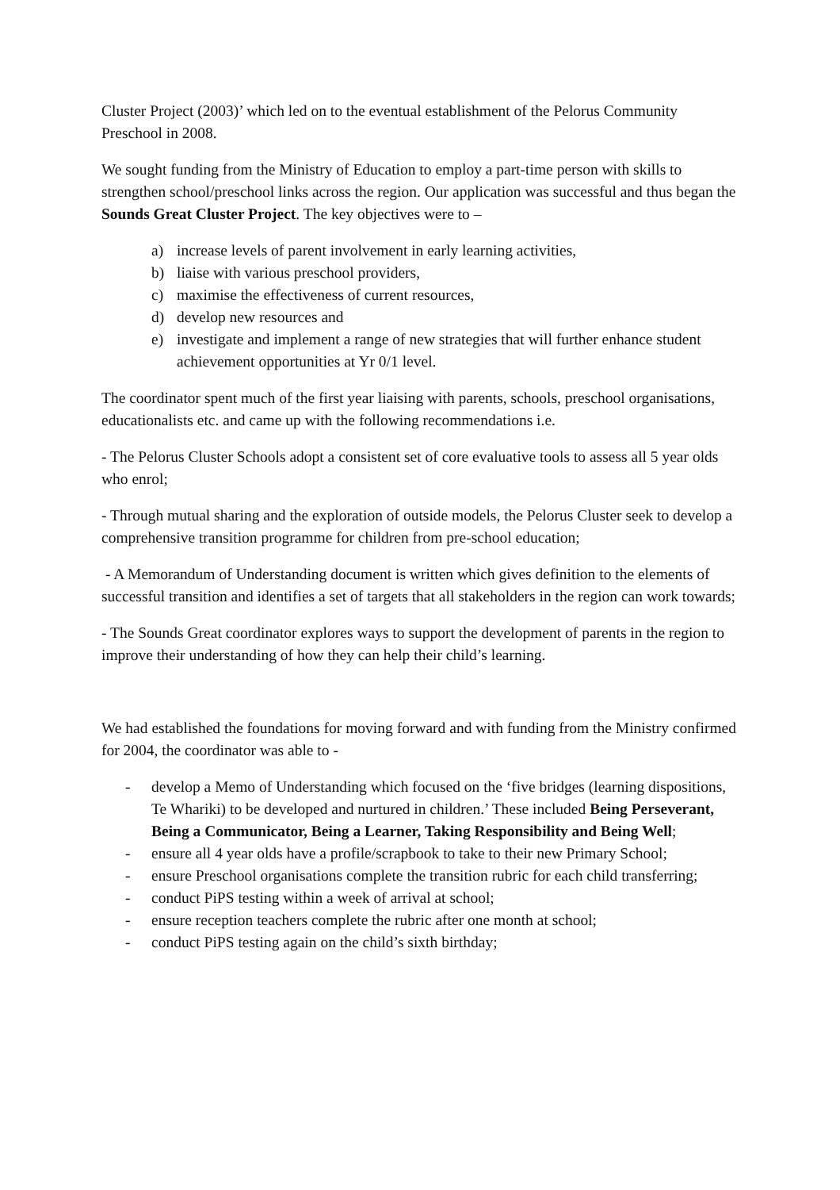Cluster Project (2003)’ which led on to the eventual establishment of the Pelorus Community Preschool in 2008.
We sought funding from the Ministry of Education to employ a part-time person with skills to strengthen school/preschool links across the region. Our application was successful and thus began the Sounds Great Cluster Project. The key objectives were to –
a) increase levels of parent involvement in early learning activities,
b) liaise with various preschool providers,
c) maximise the effectiveness of current resources,
d) develop new resources and
e) investigate and implement a range of new strategies that will further enhance student achievement opportunities at Yr 0/1 level.
The coordinator spent much of the first year liaising with parents, schools, preschool organisations, educationalists etc. and came up with the following recommendations i.e.
- The Pelorus Cluster Schools adopt a consistent set of core evaluative tools to assess all 5 year olds who enrol;
- Through mutual sharing and the exploration of outside models, the Pelorus Cluster seek to develop a comprehensive transition programme for children from pre-school education;
- A Memorandum of Understanding document is written which gives definition to the elements of successful transition and identifies a set of targets that all stakeholders in the region can work towards;
- The Sounds Great coordinator explores ways to support the development of parents in the region to improve their understanding of how they can help their child’s learning.
We had established the foundations for moving forward and with funding from the Ministry confirmed for 2004, the coordinator was able to -
- develop a Memo of Understanding which focused on the ‘five bridges (learning dispositions, Te Whariki) to be developed and nurtured in children.’ These included Being Perseverant, Being a Communicator, Being a Learner, Taking Responsibility and Being Well;
- ensure all 4 year olds have a profile/scrapbook to take to their new Primary School;
- ensure Preschool organisations complete the transition rubric for each child transferring;
- conduct PiPS testing within a week of arrival at school;
- ensure reception teachers complete the rubric after one month at school;
- conduct PiPS testing again on the child’s sixth birthday;